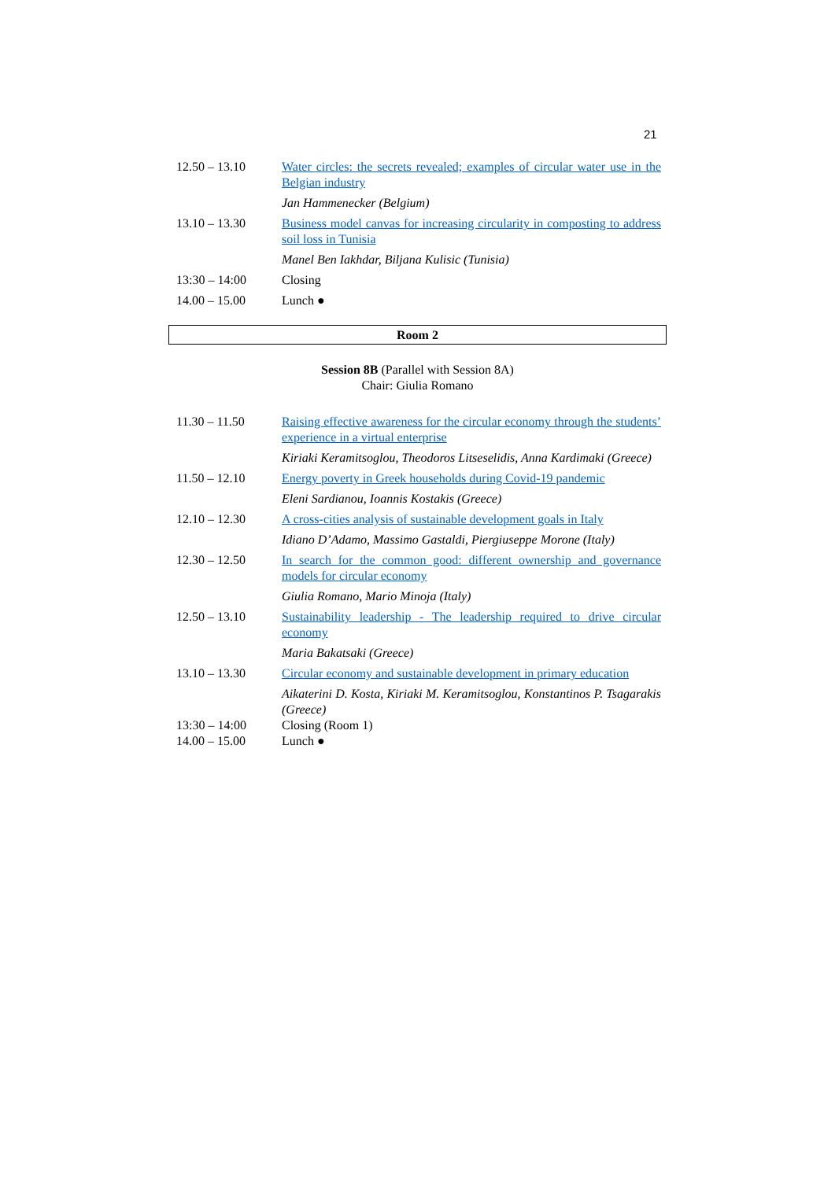21
| 12.50 – 13.10 | Water circles: the secrets revealed; examples of circular water use in the Belgian industry |
| | Jan Hammenecker (Belgium) |
| 13.10 – 13.30 | Business model canvas for increasing circularity in composting to address soil loss in Tunisia |
| | Manel Ben Iakhdar, Biljana Kulisic (Tunisia) |
| 13:30 – 14:00 | Closing |
| 14.00 – 15.00 | Lunch ● |
Room 2
Session 8B (Parallel with Session 8A)
Chair: Giulia Romano
| 11.30 – 11.50 | Raising effective awareness for the circular economy through the students’ experience in a virtual enterprise |
| | Kiriaki Keramitsoglou, Theodoros Litseselidis, Anna Kardimaki (Greece) |
| 11.50 – 12.10 | Energy poverty in Greek households during Covid-19 pandemic |
| | Eleni Sardianou, Ioannis Kostakis (Greece) |
| 12.10 – 12.30 | A cross-cities analysis of sustainable development goals in Italy |
| | Idiano D’Adamo, Massimo Gastaldi, Piergiuseppe Morone (Italy) |
| 12.30 – 12.50 | In search for the common good: different ownership and governance models for circular economy |
| | Giulia Romano, Mario Minoja (Italy) |
| 12.50 – 13.10 | Sustainability leadership - The leadership required to drive circular economy |
| | Maria Bakatsaki (Greece) |
| 13.10 – 13.30 | Circular economy and sustainable development in primary education |
| | Aikaterini D. Kosta, Kiriaki M. Keramitsoglou, Konstantinos P. Tsagarakis (Greece) |
| 13:30 – 14:00 | Closing (Room 1) |
| 14.00 – 15.00 | Lunch ● |